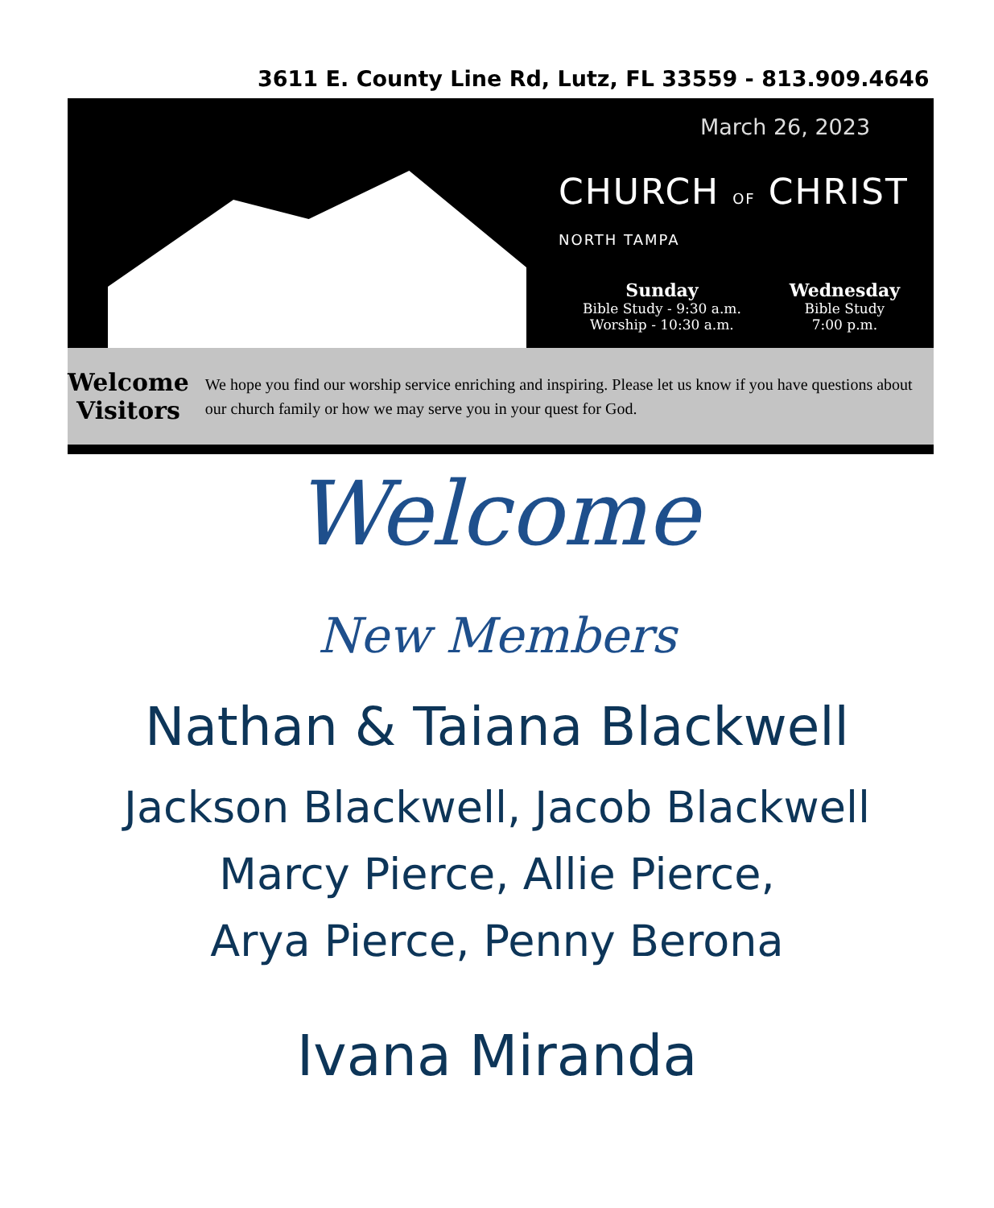3611 E. County Line Rd, Lutz, FL 33559 - 813.909.4646
March 26, 2023
CHURCH OF CHRIST
NORTH TAMPA
Sunday
Bible Study - 9:30 a.m.
Worship - 10:30 a.m.
Wednesday
Bible Study
7:00 p.m.
Welcome
Visitors
We hope you find our worship service enriching and inspiring. Please let us know if you have questions about our church family or how we may serve you in your quest for God.
Welcome
New Members
Nathan & Taiana Blackwell
Jackson Blackwell, Jacob Blackwell
Marcy Pierce, Allie Pierce,
Arya Pierce, Penny Berona
Ivana Miranda